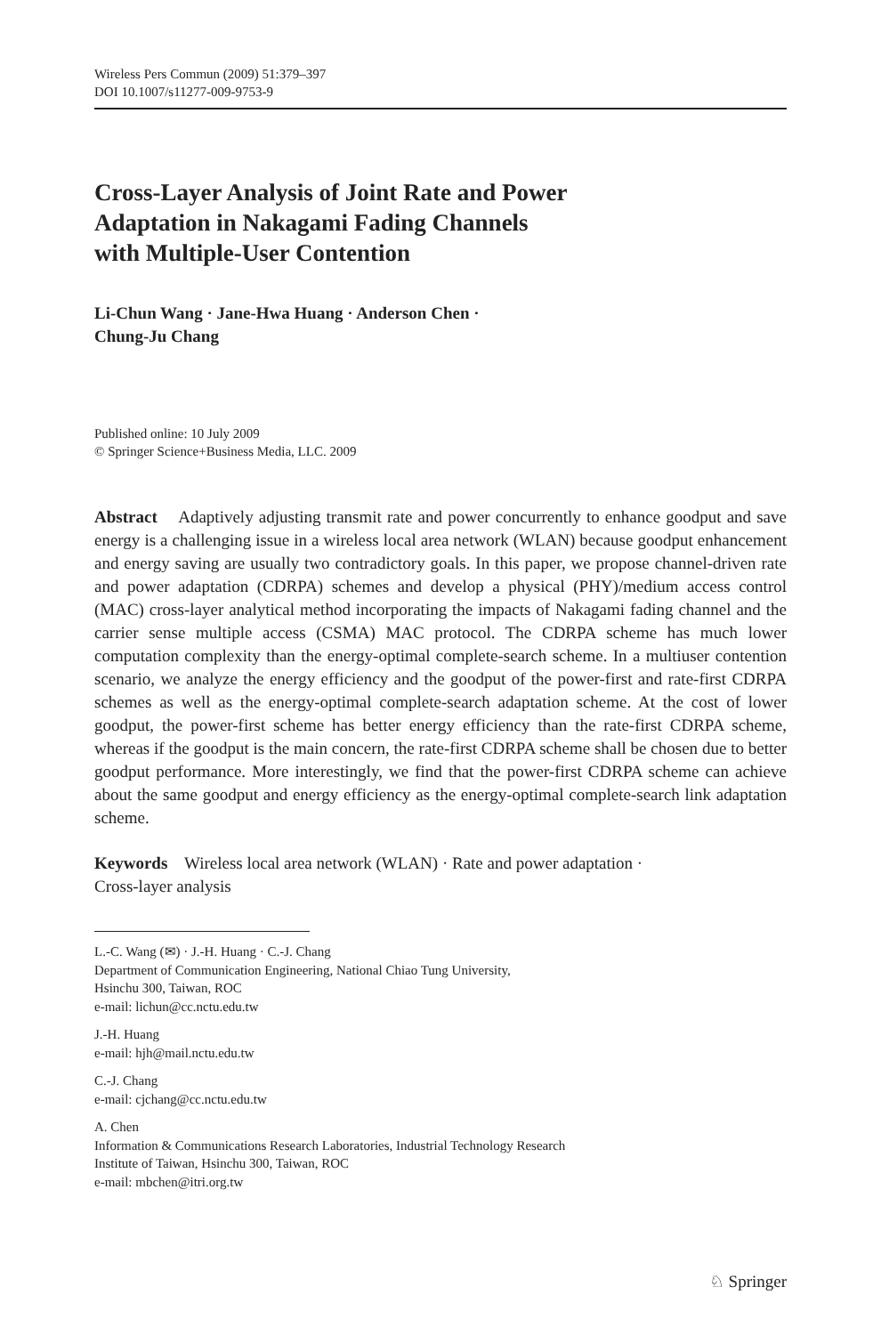Wireless Pers Commun (2009) 51:379–397
DOI 10.1007/s11277-009-9753-9
Cross-Layer Analysis of Joint Rate and Power
Adaptation in Nakagami Fading Channels
with Multiple-User Contention
Li-Chun Wang · Jane-Hwa Huang · Anderson Chen ·
Chung-Ju Chang
Published online: 10 July 2009
© Springer Science+Business Media, LLC. 2009
Abstract Adaptively adjusting transmit rate and power concurrently to enhance goodput and save energy is a challenging issue in a wireless local area network (WLAN) because goodput enhancement and energy saving are usually two contradictory goals. In this paper, we propose channel-driven rate and power adaptation (CDRPA) schemes and develop a physical (PHY)/medium access control (MAC) cross-layer analytical method incorporating the impacts of Nakagami fading channel and the carrier sense multiple access (CSMA) MAC protocol. The CDRPA scheme has much lower computation complexity than the energy-optimal complete-search scheme. In a multiuser contention scenario, we analyze the energy efficiency and the goodput of the power-first and rate-first CDRPA schemes as well as the energy-optimal complete-search adaptation scheme. At the cost of lower goodput, the power-first scheme has better energy efficiency than the rate-first CDRPA scheme, whereas if the goodput is the main concern, the rate-first CDRPA scheme shall be chosen due to better goodput performance. More interestingly, we find that the power-first CDRPA scheme can achieve about the same goodput and energy efficiency as the energy-optimal complete-search link adaptation scheme.
Keywords Wireless local area network (WLAN) · Rate and power adaptation ·
Cross-layer analysis
L.-C. Wang (✉) · J.-H. Huang · C.-J. Chang
Department of Communication Engineering, National Chiao Tung University,
Hsinchu 300, Taiwan, ROC
e-mail: lichun@cc.nctu.edu.tw
J.-H. Huang
e-mail: hjh@mail.nctu.edu.tw
C.-J. Chang
e-mail: cjchang@cc.nctu.edu.tw
A. Chen
Information & Communications Research Laboratories, Industrial Technology Research
Institute of Taiwan, Hsinchu 300, Taiwan, ROC
e-mail: mbchen@itri.org.tw
♘ Springer